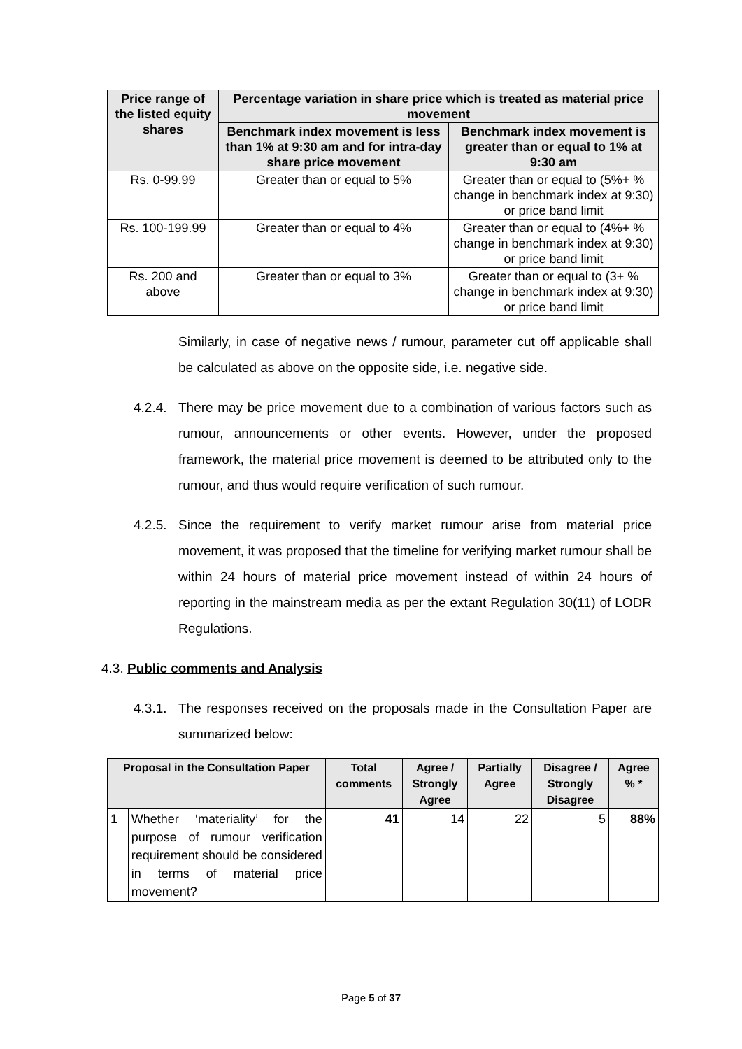| Price range of the listed equity shares | Percentage variation in share price which is treated as material price movement | |
| --- | --- | --- |
| | Benchmark index movement is less than 1% at 9:30 am and for intra-day share price movement | Benchmark index movement is greater than or equal to 1% at 9:30 am |
| Rs. 0-99.99 | Greater than or equal to 5% | Greater than or equal to (5%+ % change in benchmark index at 9:30) or price band limit |
| Rs. 100-199.99 | Greater than or equal to 4% | Greater than or equal to (4%+ % change in benchmark index at 9:30) or price band limit |
| Rs. 200 and above | Greater than or equal to 3% | Greater than or equal to (3+ % change in benchmark index at 9:30) or price band limit |
Similarly, in case of negative news / rumour, parameter cut off applicable shall be calculated as above on the opposite side, i.e. negative side.
4.2.4.
There may be price movement due to a combination of various factors such as rumour, announcements or other events. However, under the proposed framework, the material price movement is deemed to be attributed only to the rumour, and thus would require verification of such rumour.
4.2.5.
Since the requirement to verify market rumour arise from material price movement, it was proposed that the timeline for verifying market rumour shall be within 24 hours of material price movement instead of within 24 hours of reporting in the mainstream media as per the extant Regulation 30(11) of LODR Regulations.
4.3. Public comments and Analysis
4.3.1.
The responses received on the proposals made in the Consultation Paper are summarized below:
| Proposal in the Consultation Paper | | Total comments | Agree / Strongly Agree | Partially Agree | Disagree / Strongly Disagree | Agree % * |
| --- | --- | --- | --- | --- | --- | --- |
| 1 | Whether ‘materiality’ for the purpose of rumour verification requirement should be considered in terms of material price movement? | 41 | 14 | 22 | 5 | 88% |
Page 5 of 37